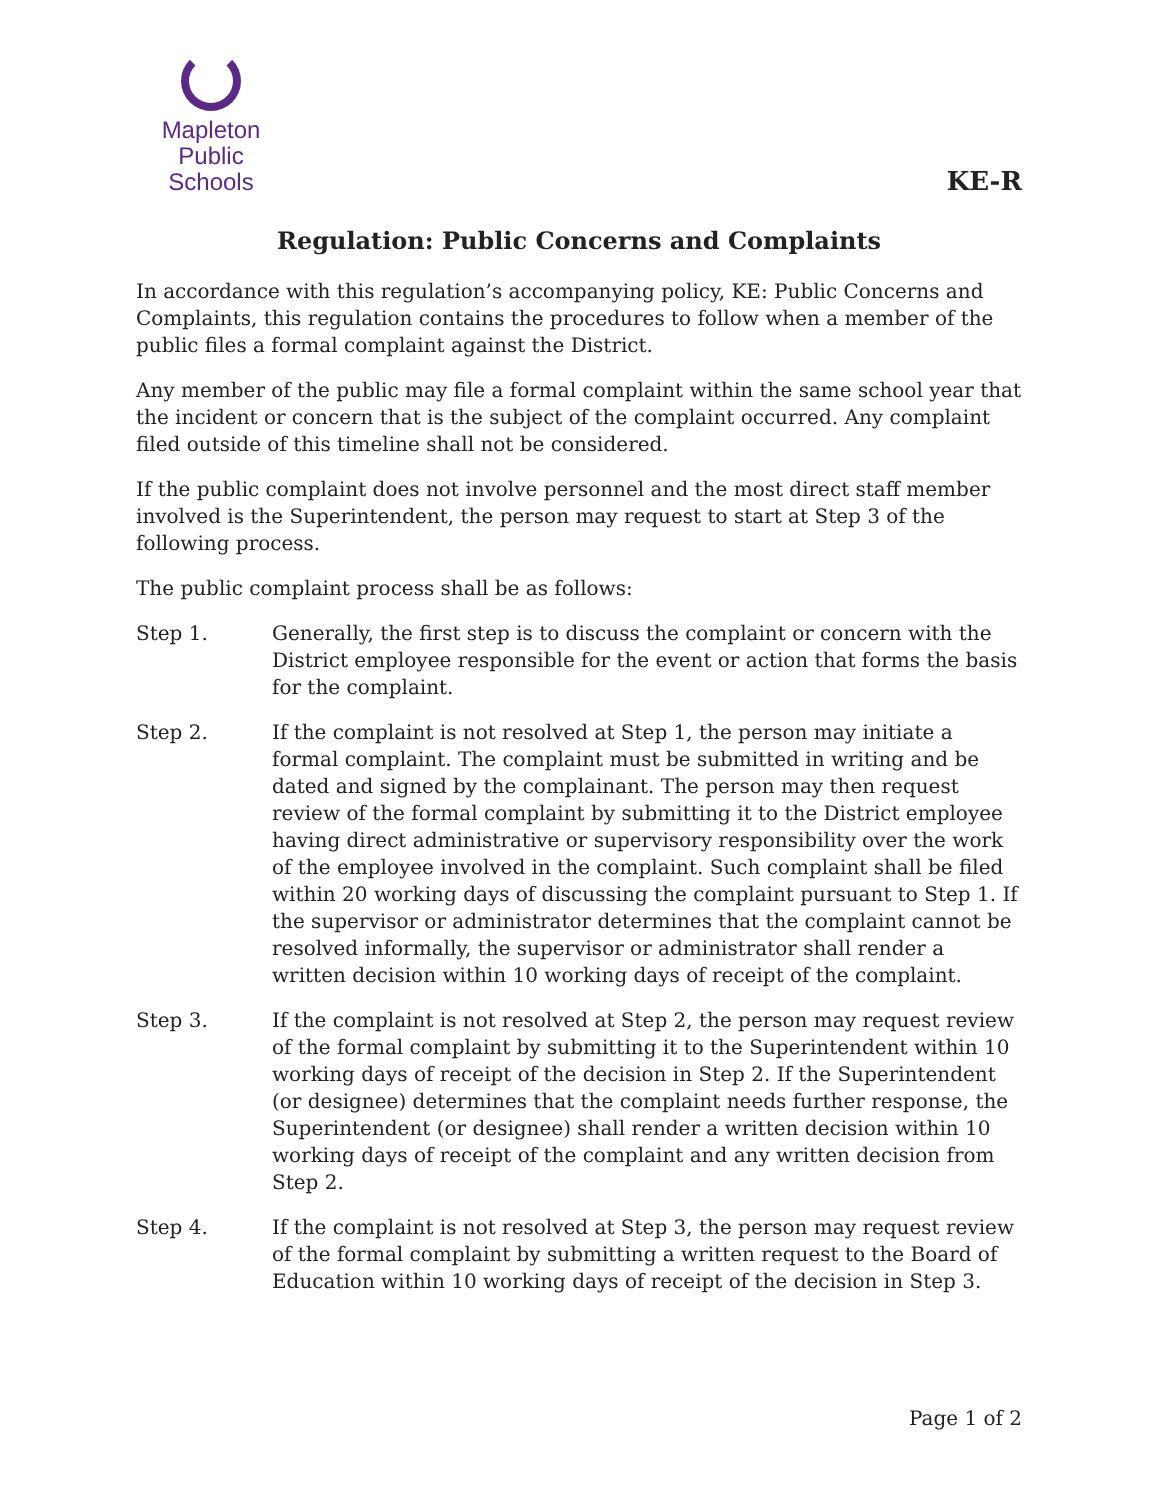Mapleton
Public Schools
KE-R
Regulation: Public Concerns and Complaints
In accordance with this regulation’s accompanying policy, KE: Public Concerns and Complaints, this regulation contains the procedures to follow when a member of the public files a formal complaint against the District.
Any member of the public may file a formal complaint within the same school year that the incident or concern that is the subject of the complaint occurred. Any complaint filed outside of this timeline shall not be considered.
If the public complaint does not involve personnel and the most direct staff member involved is the Superintendent, the person may request to start at Step 3 of the following process.
The public complaint process shall be as follows:
Step 1. Generally, the first step is to discuss the complaint or concern with the District employee responsible for the event or action that forms the basis for the complaint.
Step 2. If the complaint is not resolved at Step 1, the person may initiate a formal complaint. The complaint must be submitted in writing and be dated and signed by the complainant. The person may then request review of the formal complaint by submitting it to the District employee having direct administrative or supervisory responsibility over the work of the employee involved in the complaint. Such complaint shall be filed within 20 working days of discussing the complaint pursuant to Step 1. If the supervisor or administrator determines that the complaint cannot be resolved informally, the supervisor or administrator shall render a written decision within 10 working days of receipt of the complaint.
Step 3. If the complaint is not resolved at Step 2, the person may request review of the formal complaint by submitting it to the Superintendent within 10 working days of receipt of the decision in Step 2. If the Superintendent (or designee) determines that the complaint needs further response, the Superintendent (or designee) shall render a written decision within 10 working days of receipt of the complaint and any written decision from Step 2.
Step 4. If the complaint is not resolved at Step 3, the person may request review of the formal complaint by submitting a written request to the Board of Education within 10 working days of receipt of the decision in Step 3.
Page 1 of 2